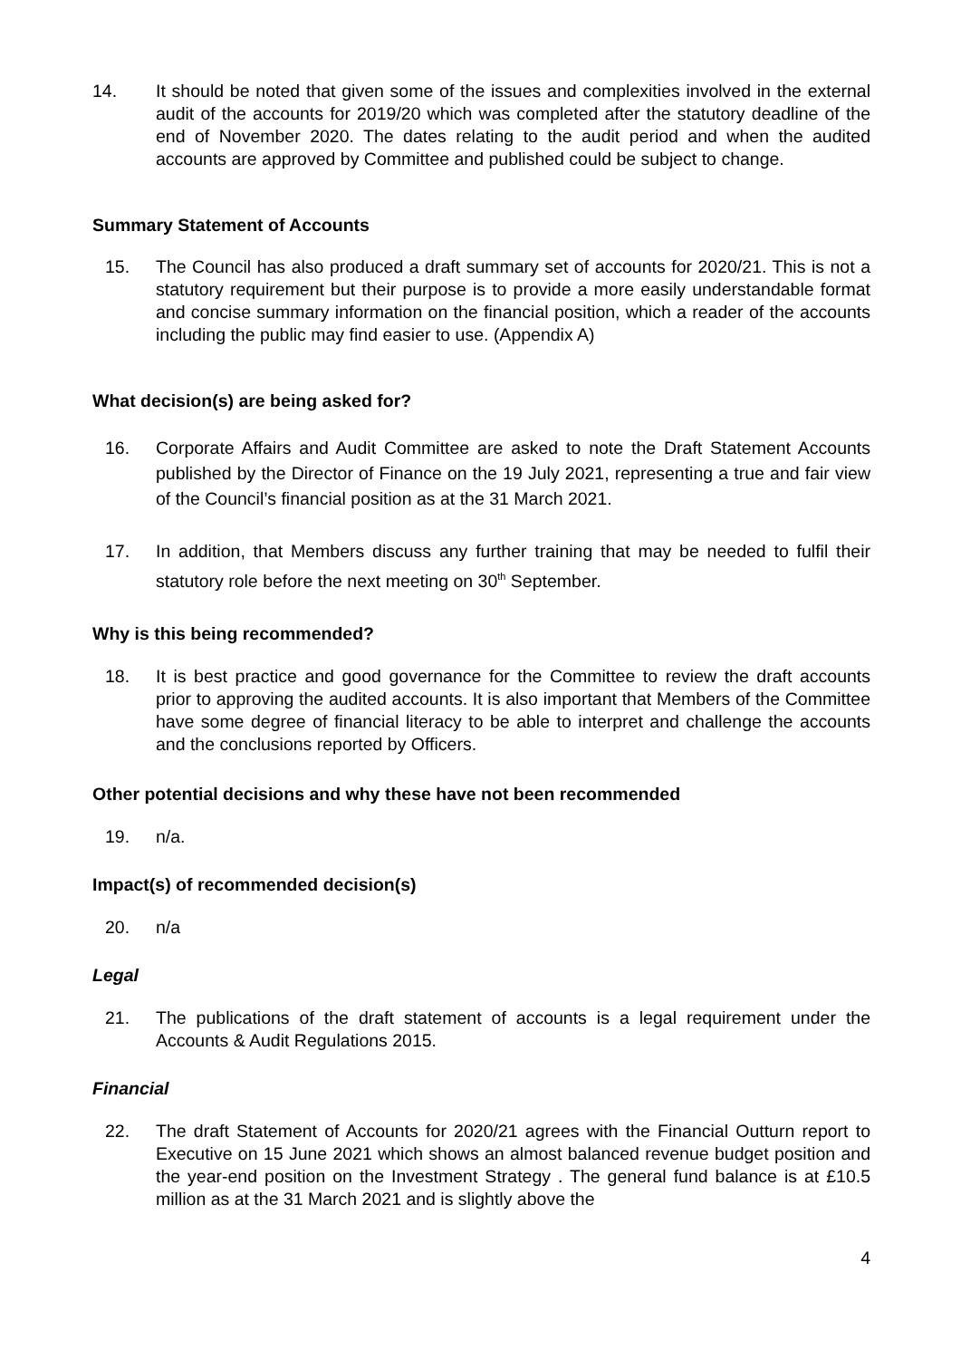14. It should be noted that given some of the issues and complexities involved in the external audit of the accounts for 2019/20 which was completed after the statutory deadline of the end of November 2020. The dates relating to the audit period and when the audited accounts are approved by Committee and published could be subject to change.
Summary Statement of Accounts
15. The Council has also produced a draft summary set of accounts for 2020/21. This is not a statutory requirement but their purpose is to provide a more easily understandable format and concise summary information on the financial position, which a reader of the accounts including the public may find easier to use. (Appendix A)
What decision(s) are being asked for?
16. Corporate Affairs and Audit Committee are asked to note the Draft Statement Accounts published by the Director of Finance on the 19 July 2021, representing a true and fair view of the Council’s financial position as at the 31 March 2021.
17. In addition, that Members discuss any further training that may be needed to fulfil their statutory role before the next meeting on 30<sup>th</sup> September.
Why is this being recommended?
18. It is best practice and good governance for the Committee to review the draft accounts prior to approving the audited accounts. It is also important that Members of the Committee have some degree of financial literacy to be able to interpret and challenge the accounts and the conclusions reported by Officers.
Other potential decisions and why these have not been recommended
19. n/a.
Impact(s) of recommended decision(s)
20. n/a
Legal
21. The publications of the draft statement of accounts is a legal requirement under the Accounts & Audit Regulations 2015.
Financial
22. The draft Statement of Accounts for 2020/21 agrees with the Financial Outturn report to Executive on 15 June 2021 which shows an almost balanced revenue budget position and the year-end position on the Investment Strategy . The general fund balance is at £10.5 million as at the 31 March 2021 and is slightly above the
4